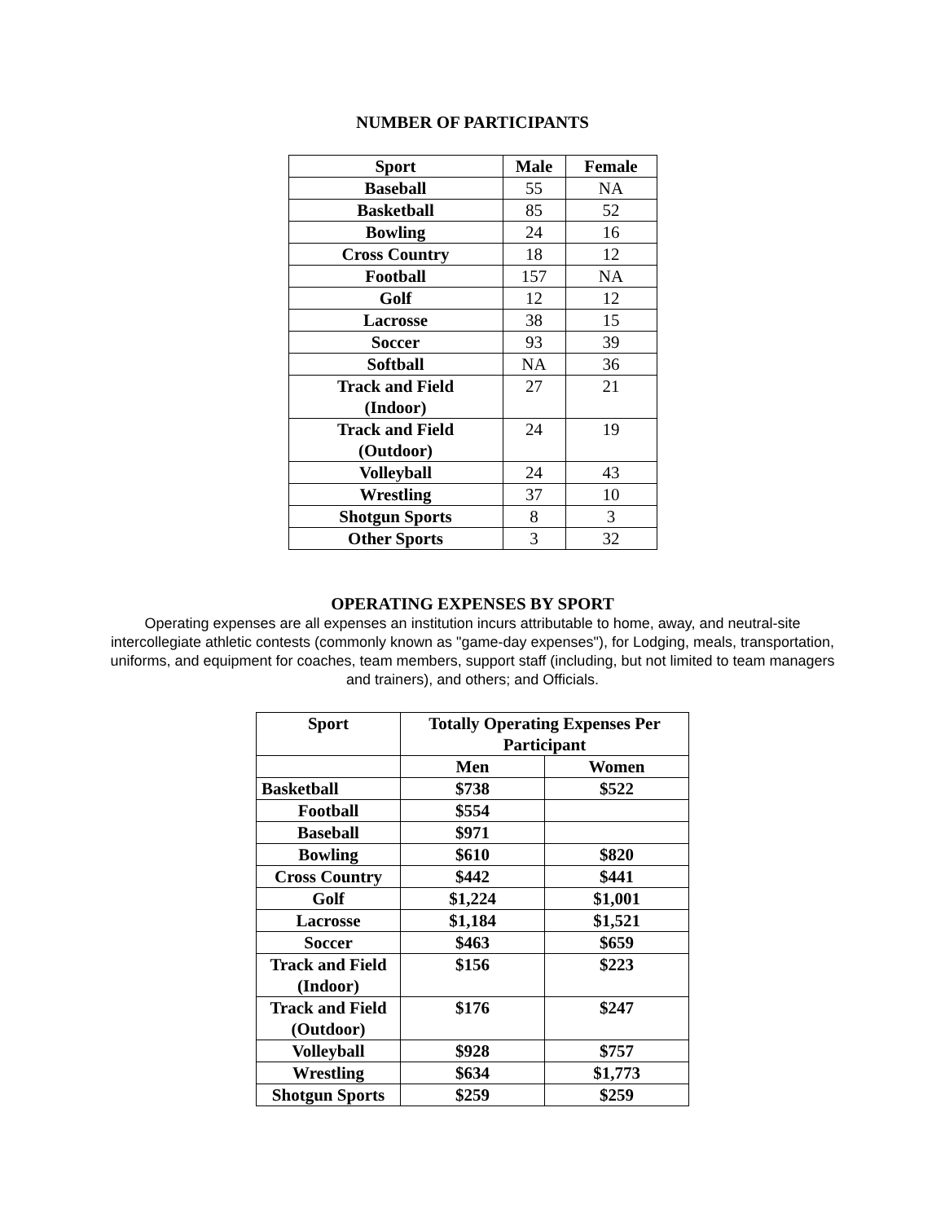NUMBER OF PARTICIPANTS
| Sport | Male | Female |
| --- | --- | --- |
| Baseball | 55 | NA |
| Basketball | 85 | 52 |
| Bowling | 24 | 16 |
| Cross Country | 18 | 12 |
| Football | 157 | NA |
| Golf | 12 | 12 |
| Lacrosse | 38 | 15 |
| Soccer | 93 | 39 |
| Softball | NA | 36 |
| Track and Field (Indoor) | 27 | 21 |
| Track and Field (Outdoor) | 24 | 19 |
| Volleyball | 24 | 43 |
| Wrestling | 37 | 10 |
| Shotgun Sports | 8 | 3 |
| Other Sports | 3 | 32 |
OPERATING EXPENSES BY SPORT
Operating expenses are all expenses an institution incurs attributable to home, away, and neutral-site intercollegiate athletic contests (commonly known as "game-day expenses"), for Lodging, meals, transportation, uniforms, and equipment for coaches, team members, support staff (including, but not limited to team managers and trainers), and others; and Officials.
| Sport | Totally Operating Expenses Per Participant | |
| --- | --- | --- |
| | Men | Women |
| Basketball | $738 | $522 |
| Football | $554 | |
| Baseball | $971 | |
| Bowling | $610 | $820 |
| Cross Country | $442 | $441 |
| Golf | $1,224 | $1,001 |
| Lacrosse | $1,184 | $1,521 |
| Soccer | $463 | $659 |
| Track and Field (Indoor) | $156 | $223 |
| Track and Field (Outdoor) | $176 | $247 |
| Volleyball | $928 | $757 |
| Wrestling | $634 | $1,773 |
| Shotgun Sports | $259 | $259 |